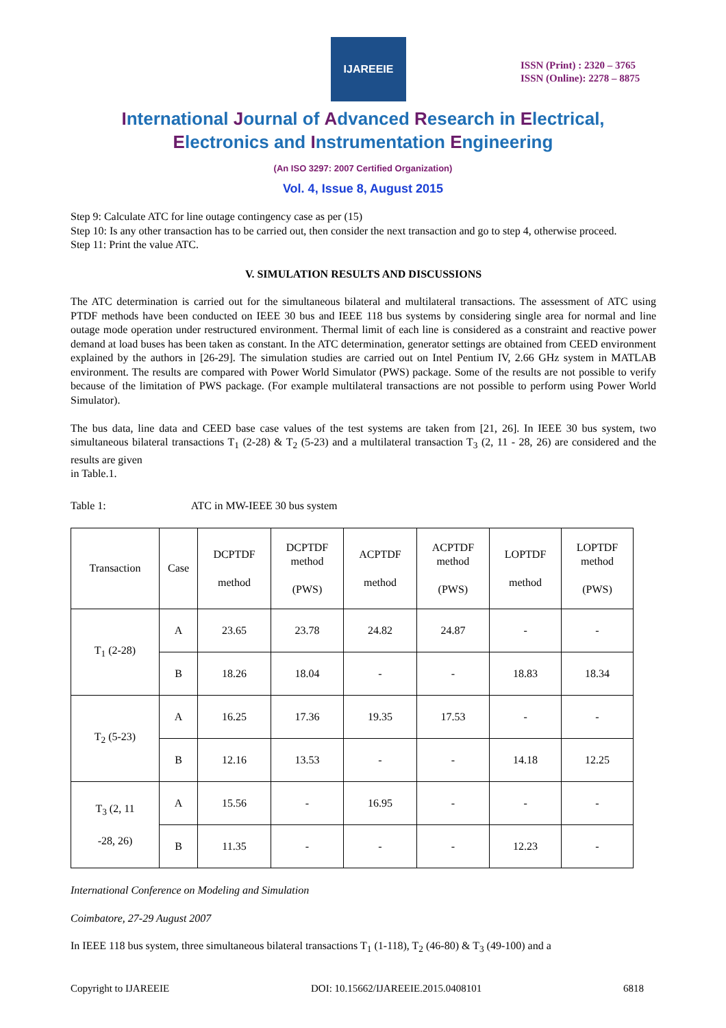IJAREEIE
ISSN (Print) : 2320 – 3765
ISSN (Online): 2278 – 8875
International Journal of Advanced Research in Electrical,
Electronics and Instrumentation Engineering
(An ISO 3297: 2007 Certified Organization)
Vol. 4, Issue 8, August 2015
Step 9: Calculate ATC for line outage contingency case as per (15)
Step 10: Is any other transaction has to be carried out, then consider the next transaction and go to step 4, otherwise proceed.
Step 11: Print the value ATC.
V. SIMULATION RESULTS AND DISCUSSIONS
The ATC determination is carried out for the simultaneous bilateral and multilateral transactions. The assessment of ATC using PTDF methods have been conducted on IEEE 30 bus and IEEE 118 bus systems by considering single area for normal and line outage mode operation under restructured environment. Thermal limit of each line is considered as a constraint and reactive power demand at load buses has been taken as constant. In the ATC determination, generator settings are obtained from CEED environment explained by the authors in [26-29]. The simulation studies are carried out on Intel Pentium IV, 2.66 GHz system in MATLAB environment. The results are compared with Power World Simulator (PWS) package. Some of the results are not possible to verify because of the limitation of PWS package. (For example multilateral transactions are not possible to perform using Power World Simulator).
The bus data, line data and CEED base case values of the test systems are taken from [21, 26]. In IEEE 30 bus system, two simultaneous bilateral transactions T<sub>1</sub> (2-28) & T<sub>2</sub> (5-23) and a multilateral transaction T<sub>3</sub> (2, 11 - 28, 26) are considered and the results are given
in Table.1.
Table 1: ATC in MW-IEEE 30 bus system
| Transaction | Case | DCPTDF method | DCPTDF method (PWS) | ACPTDF method | ACPTDF method (PWS) | LOPTDF method | LOPTDF method (PWS) |
| --- | --- | --- | --- | --- | --- | --- | --- |
| T<sub>1</sub> (2-28) | A | 23.65 | 23.78 | 24.82 | 24.87 | - | - |
| | B | 18.26 | 18.04 | - | - | 18.83 | 18.34 |
| T<sub>2</sub> (5-23) | A | 16.25 | 17.36 | 19.35 | 17.53 | - | - |
| | B | 12.16 | 13.53 | - | - | 14.18 | 12.25 |
| T<sub>3</sub> (2, 11 -28, 26) | A | 15.56 | - | 16.95 | - | - | - |
| | B | 11.35 | - | - | - | 12.23 | - |
International Conference on Modeling and Simulation
Coimbatore, 27-29 August 2007
In IEEE 118 bus system, three simultaneous bilateral transactions T<sub>1</sub> (1-118), T<sub>2</sub> (46-80) & T<sub>3</sub> (49-100) and a
Copyright to IJAREEIE DOI: 10.15662/IJAREEIE.2015.0408101 6818